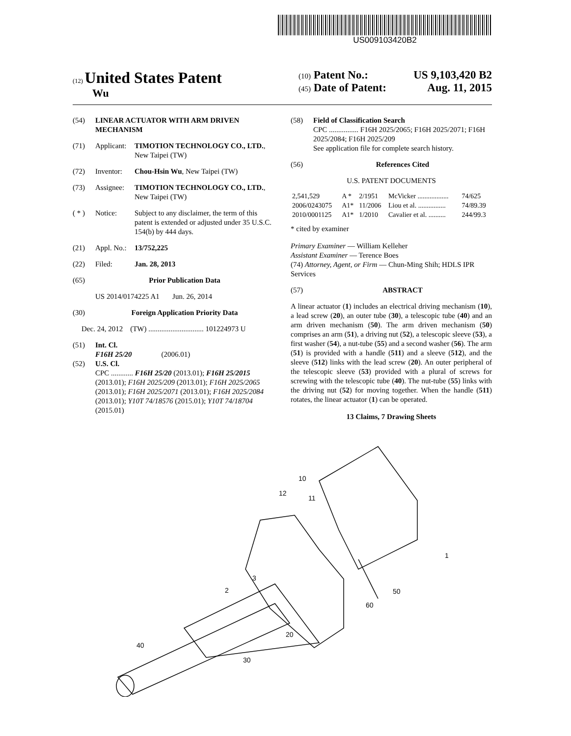US009103420B2
(12) United States Patent
Wu
(10) Patent No.: US 9,103,420 B2
(45) Date of Patent: Aug. 11, 2015
(54) LINEAR ACTUATOR WITH ARM DRIVEN MECHANISM
(71) Applicant: TIMOTION TECHNOLOGY CO., LTD., New Taipei (TW)
(72) Inventor: Chou-Hsin Wu, New Taipei (TW)
(73) Assignee: TIMOTION TECHNOLOGY CO., LTD., New Taipei (TW)
( * ) Notice: Subject to any disclaimer, the term of this patent is extended or adjusted under 35 U.S.C. 154(b) by 444 days.
(21) Appl. No.: 13/752,225
(22) Filed: Jan. 28, 2013
(65) Prior Publication Data
US 2014/0174225 A1 Jun. 26, 2014
(30) Foreign Application Priority Data
Dec. 24, 2012 (TW) .............................. 101224973 U
(51) Int. Cl.
F16H 25/20 (2006.01)
(52) U.S. Cl.
CPC ............ F16H 25/20 (2013.01); F16H 25/2015 (2013.01); F16H 2025/209 (2013.01); F16H 2025/2065 (2013.01); F16H 2025/2071 (2013.01); F16H 2025/2084 (2013.01); Y10T 74/18576 (2015.01); Y10T 74/18704 (2015.01)
(58) Field of Classification Search
CPC ................ F16H 2025/2065; F16H 2025/2071; F16H 2025/2084; F16H 2025/209
See application file for complete search history.
(56) References Cited
U.S. PATENT DOCUMENTS
| 2,541,529 | A * | 2/1951 | McVicker .................. | 74/625 |
| 2006/0243075 | A1* | 11/2006 | Liou et al. ................ | 74/89.39 |
| 2010/0001125 | A1* | 1/2010 | Cavalier et al. .......... | 244/99.3 |
* cited by examiner
Primary Examiner — William Kelleher
Assistant Examiner — Terence Boes
(74) Attorney, Agent, or Firm — Chun-Ming Shih; HDLS IPR Services
(57) ABSTRACT
A linear actuator (1) includes an electrical driving mechanism (10), a lead screw (20), an outer tube (30), a telescopic tube (40) and an arm driven mechanism (50). The arm driven mechanism (50) comprises an arm (51), a driving nut (52), a telescopic sleeve (53), a first washer (54), a nut-tube (55) and a second washer (56). The arm (51) is provided with a handle (511) and a sleeve (512), and the sleeve (512) links with the lead screw (20). An outer peripheral of the telescopic sleeve (53) provided with a plural of screws for screwing with the telescopic tube (40). The nut-tube (55) links with the driving nut (52) for moving together. When the handle (511) rotates, the linear actuator (1) can be operated.
13 Claims, 7 Drawing Sheets
10
12
11
1
3
2
50
60
20
40
30